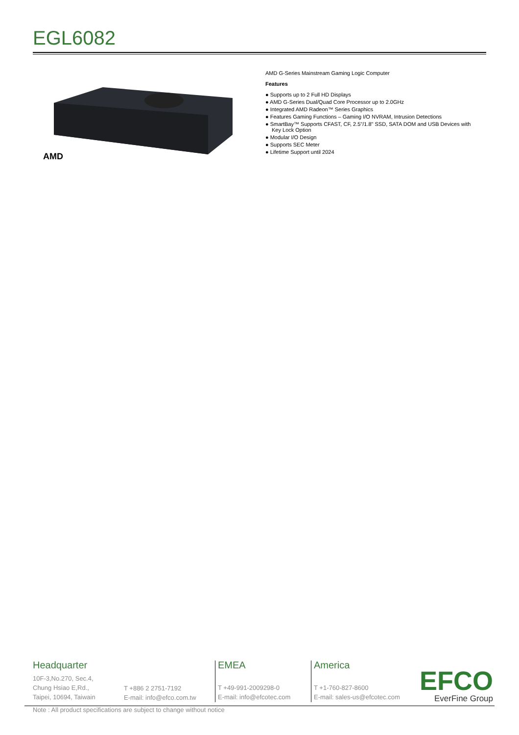EGL6082
AMD
AMD G-Series Mainstream Gaming Logic Computer
Features
● Supports up to 2 Full HD Displays
● AMD G-Series Dual/Quad Core Processor up to 2.0GHz
● Integrated AMD Radeon™ Series Graphics
● Features Gaming Functions – Gaming I/O NVRAM, Intrusion Detections
● SmartBay™ Supports CFAST, CF, 2.5"/1.8" SSD, SATA DOM and USB Devices with Key Lock Option
● Modular I/O Design
● Supports SEC Meter
● Lifetime Support until 2024
Headquarter
10F-3,No.270, Sec.4,
Chung Hsiao E,Rd.,
Taipei, 10694, Taiwain
T +886 2 2751-7192
E-mail: info@efco.com.tw
EMEA
T +49-991-2009298-0
E-mail: info@efcotec.com
America
T +1-760-827-8600
E-mail: sales-us@efcotec.com
EFCO
EverFine Group
Note : All product specifications are subject to change without notice